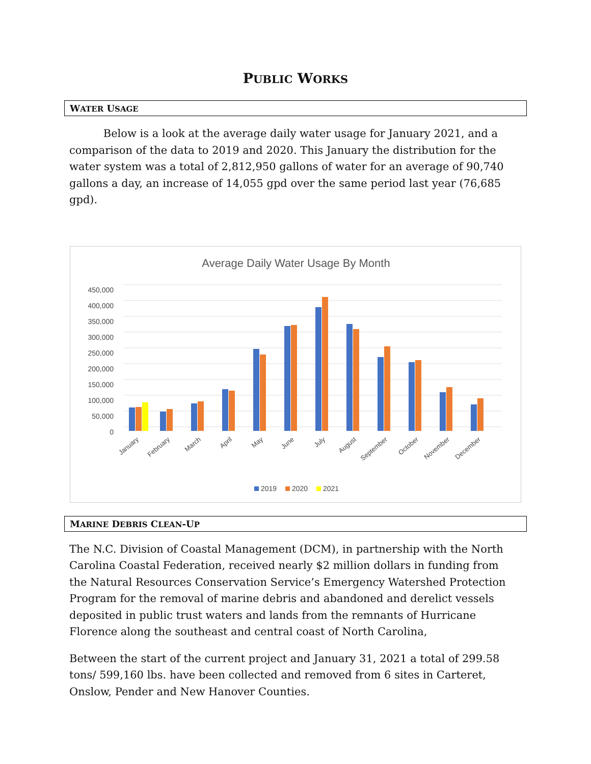PUBLIC WORKS
WATER USAGE
Below is a look at the average daily water usage for January 2021, and a comparison of the data to 2019 and 2020. This January the distribution for the water system was a total of 2,812,950 gallons of water for an average of 90,740 gallons a day, an increase of 14,055 gpd over the same period last year (76,685 gpd).
Average Daily Water Usage By Month
450,000
400,000
350,000
300,000
250,000
200,000
150,000
100,000
50,000
0
January
February
March
April
May
June
July
August
September
October
November
December
2019
2020
2021
MARINE DEBRIS CLEAN-UP
The N.C. Division of Coastal Management (DCM), in partnership with the North Carolina Coastal Federation, received nearly $2 million dollars in funding from the Natural Resources Conservation Service’s Emergency Watershed Protection Program for the removal of marine debris and abandoned and derelict vessels deposited in public trust waters and lands from the remnants of Hurricane Florence along the southeast and central coast of North Carolina,
Between the start of the current project and January 31, 2021 a total of 299.58 tons/ 599,160 lbs. have been collected and removed from 6 sites in Carteret, Onslow, Pender and New Hanover Counties.